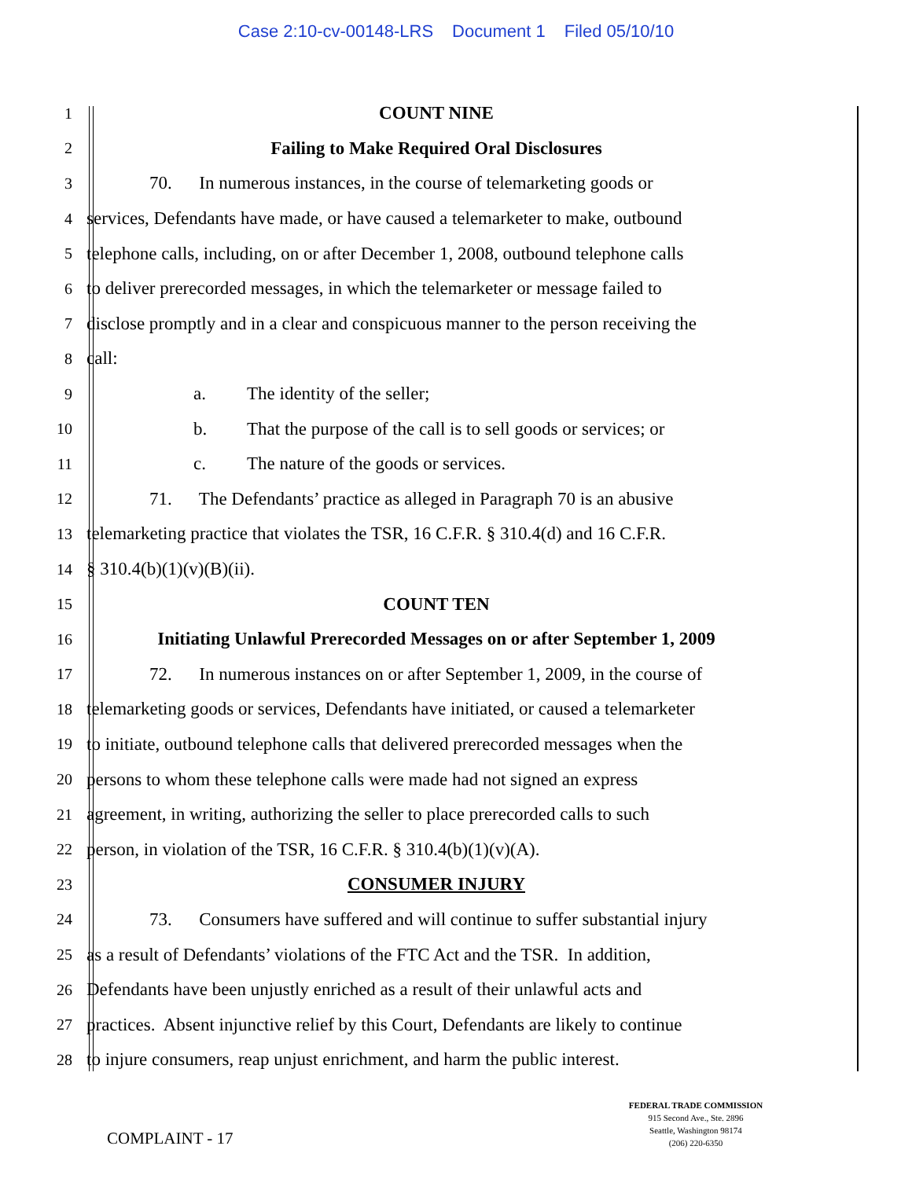Case 2:10-cv-00148-LRS Document 1 Filed 05/10/10
1
COUNT NINE
2
Failing to Make Required Oral Disclosures
3
70. In numerous instances, in the course of telemarketing goods or
4
services, Defendants have made, or have caused a telemarketer to make, outbound
5
telephone calls, including, on or after December 1, 2008, outbound telephone calls
6
to deliver prerecorded messages, in which the telemarketer or message failed to
7
disclose promptly and in a clear and conspicuous manner to the person receiving the
8
call:
9
a. The identity of the seller;
10
b. That the purpose of the call is to sell goods or services; or
11
c. The nature of the goods or services.
12
71. The Defendants’ practice as alleged in Paragraph 70 is an abusive
13
telemarketing practice that violates the TSR, 16 C.F.R. § 310.4(d) and 16 C.F.R.
14
§ 310.4(b)(1)(v)(B)(ii).
15
COUNT TEN
16
Initiating Unlawful Prerecorded Messages on or after September 1, 2009
17
72. In numerous instances on or after September 1, 2009, in the course of
18
telemarketing goods or services, Defendants have initiated, or caused a telemarketer
19
to initiate, outbound telephone calls that delivered prerecorded messages when the
20
persons to whom these telephone calls were made had not signed an express
21
agreement, in writing, authorizing the seller to place prerecorded calls to such
22
person, in violation of the TSR, 16 C.F.R. § 310.4(b)(1)(v)(A).
23
CONSUMER INJURY
24
73. Consumers have suffered and will continue to suffer substantial injury
25
as a result of Defendants’ violations of the FTC Act and the TSR. In addition,
26
Defendants have been unjustly enriched as a result of their unlawful acts and
27
practices. Absent injunctive relief by this Court, Defendants are likely to continue
28
to injure consumers, reap unjust enrichment, and harm the public interest.
COMPLAINT - 17
FEDERAL TRADE COMMISSION
915 Second Ave., Ste. 2896
Seattle, Washington 98174
(206) 220-6350